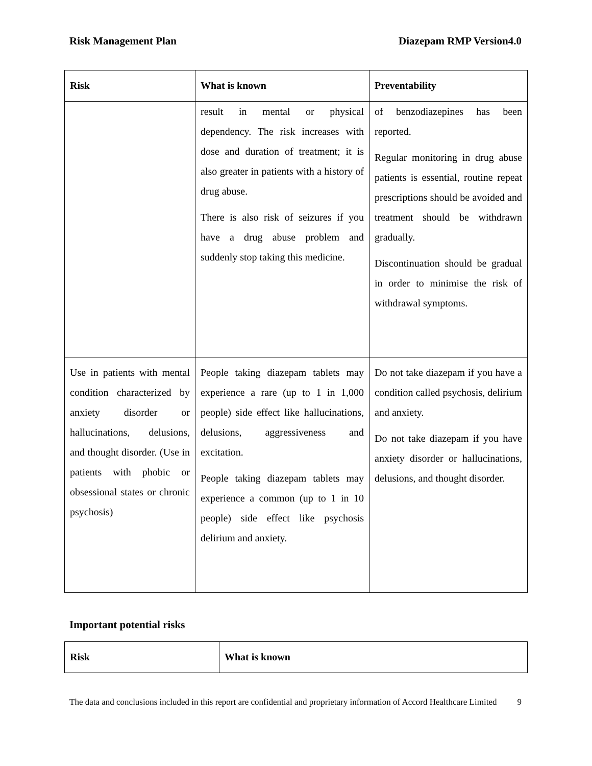Risk Management Plan Diazepam RMP Version4.0
| Risk | What is known | Preventability |
| --- | --- | --- |
| | result in mental or physical dependency. The risk increases with dose and duration of treatment; it is also greater in patients with a history of drug abuse. There is also risk of seizures if you have a drug abuse problem and suddenly stop taking this medicine. | of benzodiazepines has been reported. Regular monitoring in drug abuse patients is essential, routine repeat prescriptions should be avoided and treatment should be withdrawn gradually. Discontinuation should be gradual in order to minimise the risk of withdrawal symptoms. |
| Use in patients with mental condition characterized by anxiety disorder or hallucinations, delusions, and thought disorder. (Use in patients with phobic or obsessional states or chronic psychosis) | People taking diazepam tablets may experience a rare (up to 1 in 1,000 people) side effect like hallucinations, delusions, aggressiveness and excitation. People taking diazepam tablets may experience a common (up to 1 in 10 people) side effect like psychosis delirium and anxiety. | Do not take diazepam if you have a condition called psychosis, delirium and anxiety. Do not take diazepam if you have anxiety disorder or hallucinations, delusions, and thought disorder. |
Important potential risks
| Risk | What is known |
| --- | --- |
The data and conclusions included in this report are confidential and proprietary information of Accord Healthcare Limited 9